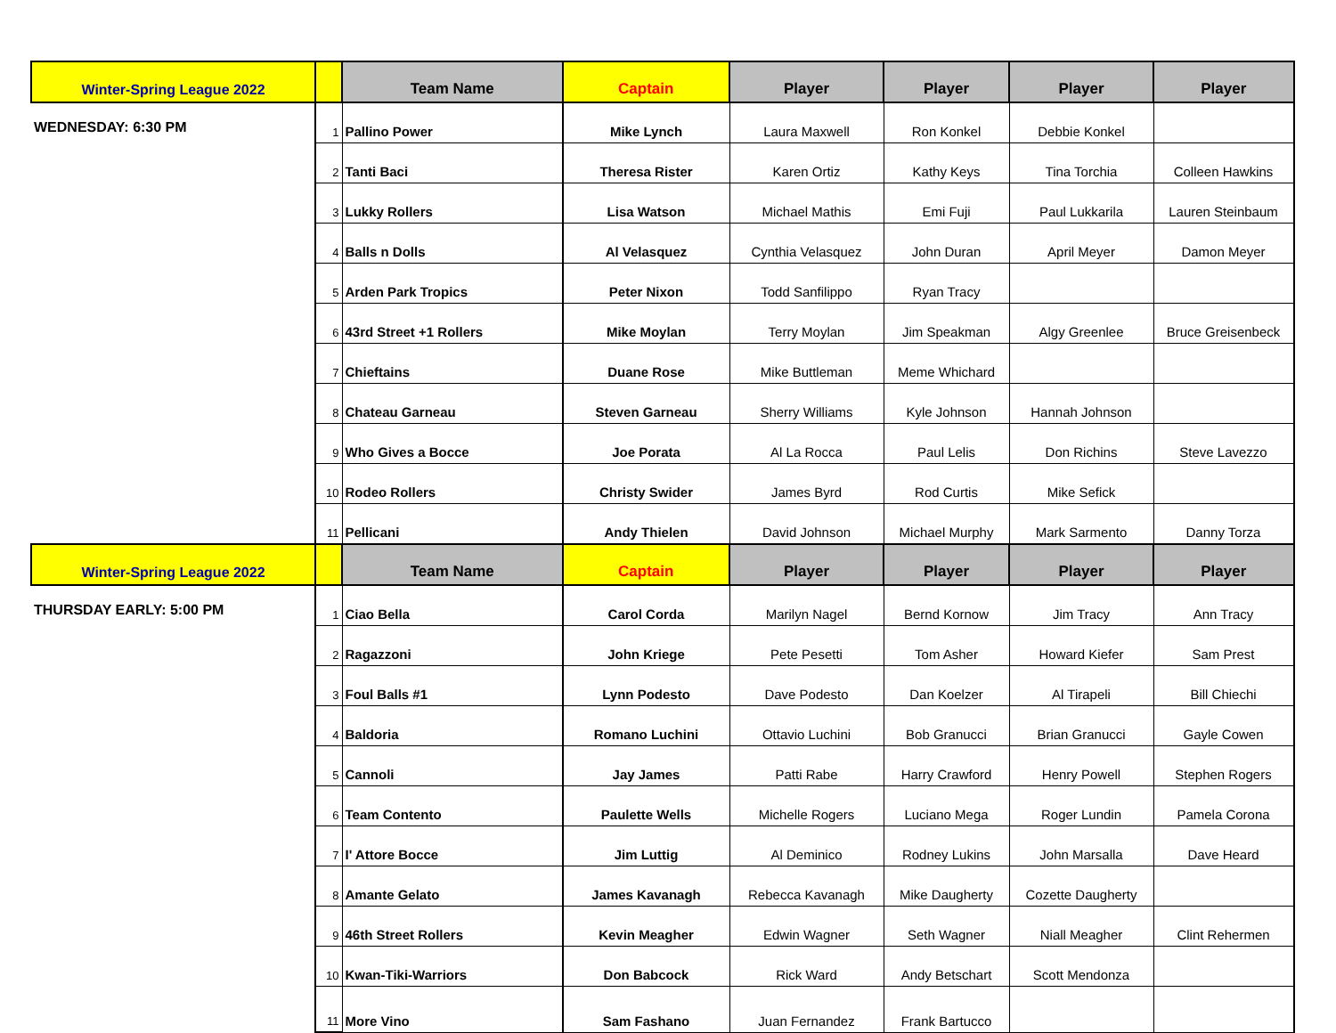| Winter-Spring League 2022 | | Team Name | Captain | Player | Player | Player | Player |
| WEDNESDAY: 6:30 PM | 1 | Pallino Power | Mike Lynch | Laura Maxwell | Ron Konkel | Debbie Konkel | |
| | 2 | Tanti Baci | Theresa Rister | Karen Ortiz | Kathy Keys | Tina Torchia | Colleen Hawkins |
| | 3 | Lukky Rollers | Lisa Watson | Michael Mathis | Emi Fuji | Paul Lukkarila | Lauren Steinbaum |
| | 4 | Balls n Dolls | Al Velasquez | Cynthia Velasquez | John Duran | April Meyer | Damon Meyer |
| | 5 | Arden Park Tropics | Peter Nixon | Todd Sanfilippo | Ryan Tracy | | |
| | 6 | 43rd Street +1 Rollers | Mike Moylan | Terry Moylan | Jim Speakman | Algy Greenlee | Bruce Greisenbeck |
| | 7 | Chieftains | Duane Rose | Mike Buttleman | Meme Whichard | | |
| | 8 | Chateau Garneau | Steven Garneau | Sherry Williams | Kyle Johnson | Hannah Johnson | |
| | 9 | Who Gives a Bocce | Joe Porata | Al La Rocca | Paul Lelis | Don Richins | Steve Lavezzo |
| | 10 | Rodeo Rollers | Christy Swider | James Byrd | Rod Curtis | Mike Sefick | |
| | 11 | Pellicani | Andy Thielen | David Johnson | Michael Murphy | Mark Sarmento | Danny Torza |
| Winter-Spring League 2022 | | Team Name | Captain | Player | Player | Player | Player |
| THURSDAY EARLY: 5:00 PM | 1 | Ciao Bella | Carol Corda | Marilyn Nagel | Bernd Kornow | Jim Tracy | Ann Tracy |
| | 2 | Ragazzoni | John Kriege | Pete Pesetti | Tom Asher | Howard Kiefer | Sam Prest |
| | 3 | Foul Balls #1 | Lynn Podesto | Dave Podesto | Dan Koelzer | Al Tirapeli | Bill Chiechi |
| | 4 | Baldoria | Romano Luchini | Ottavio Luchini | Bob Granucci | Brian Granucci | Gayle Cowen |
| | 5 | Cannoli | Jay James | Patti Rabe | Harry Crawford | Henry Powell | Stephen Rogers |
| | 6 | Team Contento | Paulette Wells | Michelle Rogers | Luciano Mega | Roger Lundin | Pamela Corona |
| | 7 | I' Attore Bocce | Jim Luttig | Al Deminico | Rodney Lukins | John Marsalla | Dave Heard |
| | 8 | Amante Gelato | James Kavanagh | Rebecca Kavanagh | Mike Daugherty | Cozette Daugherty | |
| | 9 | 46th Street Rollers | Kevin Meagher | Edwin Wagner | Seth Wagner | Niall Meagher | Clint Rehermen |
| | 10 | Kwan-Tiki-Warriors | Don Babcock | Rick Ward | Andy Betschart | Scott Mendonza | |
| | 11 | More Vino | Sam Fashano | Juan Fernandez | Frank Bartucco | | |